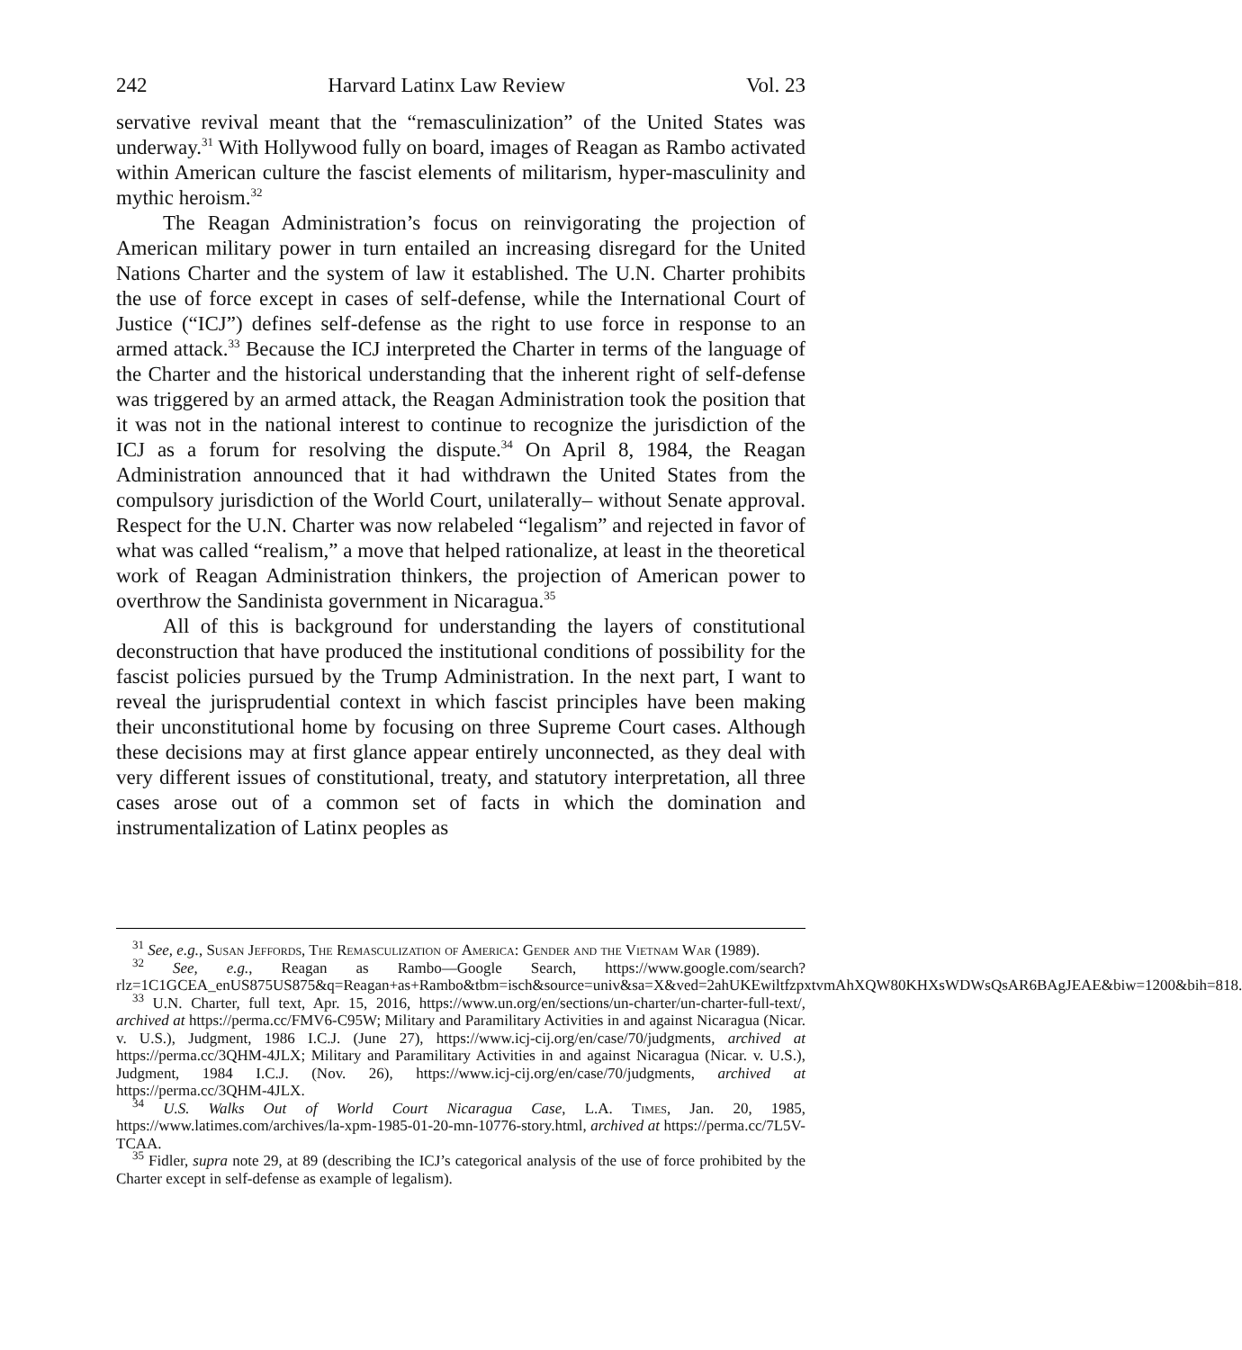242 Harvard Latinx Law Review Vol. 23
servative revival meant that the “remasculinization” of the United States was underway.<sup>31</sup> With Hollywood fully on board, images of Reagan as Rambo activated within American culture the fascist elements of militarism, hyper-masculinity and mythic heroism.<sup>32</sup>
The Reagan Administration’s focus on reinvigorating the projection of American military power in turn entailed an increasing disregard for the United Nations Charter and the system of law it established. The U.N. Charter prohibits the use of force except in cases of self-defense, while the International Court of Justice (“ICJ”) defines self-defense as the right to use force in response to an armed attack.<sup>33</sup> Because the ICJ interpreted the Charter in terms of the language of the Charter and the historical understanding that the inherent right of self-defense was triggered by an armed attack, the Reagan Administration took the position that it was not in the national interest to continue to recognize the jurisdiction of the ICJ as a forum for resolving the dispute.<sup>34</sup> On April 8, 1984, the Reagan Administration announced that it had withdrawn the United States from the compulsory jurisdiction of the World Court, unilaterally– without Senate approval. Respect for the U.N. Charter was now relabeled “legalism” and rejected in favor of what was called “realism,” a move that helped rationalize, at least in the theoretical work of Reagan Administration thinkers, the projection of American power to overthrow the Sandinista government in Nicaragua.<sup>35</sup>
All of this is background for understanding the layers of constitutional deconstruction that have produced the institutional conditions of possibility for the fascist policies pursued by the Trump Administration. In the next part, I want to reveal the jurisprudential context in which fascist principles have been making their unconstitutional home by focusing on three Supreme Court cases. Although these decisions may at first glance appear entirely unconnected, as they deal with very different issues of constitutional, treaty, and statutory interpretation, all three cases arose out of a common set of facts in which the domination and instrumentalization of Latinx peoples as
<sup>31</sup> See, e.g., Susan Jeffords, The Remasculization of America: Gender and the Vietnam War (1989).
<sup>32</sup> See, e.g., Reagan as Rambo—Google Search, https://www.google.com/search?rlz=1C1GCEA_enUS875US875&q=Reagan+as+Rambo&tbm=isch&source=univ&sa=X&ved=2ahUKEwiltfzpxtvmAhXQW80KHXsWDWsQsAR6BAgJEAE&biw=1200&bih=818.
<sup>33</sup> U.N. Charter, full text, Apr. 15, 2016, https://www.un.org/en/sections/un-charter/un-charter-full-text/, archived at https://perma.cc/FMV6-C95W; Military and Paramilitary Activities in and against Nicaragua (Nicar. v. U.S.), Judgment, 1986 I.C.J. (June 27), https://www.icj-cij.org/en/case/70/judgments, archived at https://perma.cc/3QHM-4JLX; Military and Paramilitary Activities in and against Nicaragua (Nicar. v. U.S.), Judgment, 1984 I.C.J. (Nov. 26), https://www.icj-cij.org/en/case/70/judgments, archived at https://perma.cc/3QHM-4JLX.
<sup>34</sup> U.S. Walks Out of World Court Nicaragua Case, L.A. Times, Jan. 20, 1985, https://www.latimes.com/archives/la-xpm-1985-01-20-mn-10776-story.html, archived at https://perma.cc/7L5V-TCAA.
<sup>35</sup> Fidler, supra note 29, at 89 (describing the ICJ’s categorical analysis of the use of force prohibited by the Charter except in self-defense as example of legalism).